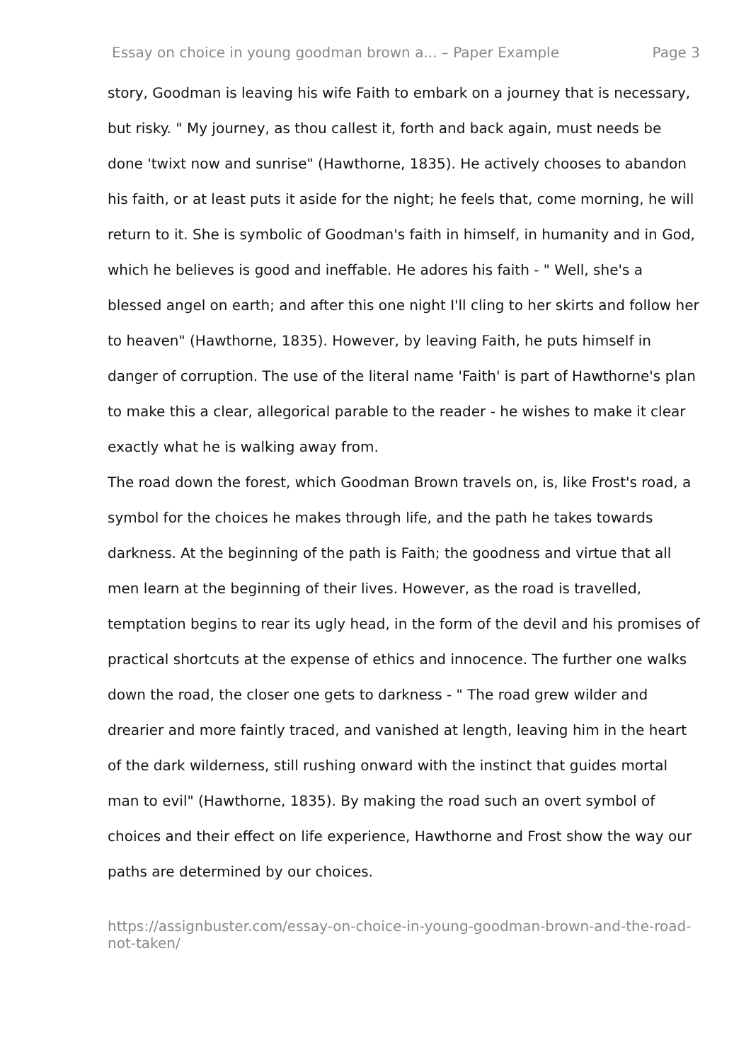Essay on choice in young goodman brown a... – Paper Example Page 3
story, Goodman is leaving his wife Faith to embark on a journey that is necessary, but risky. " My journey, as thou callest it, forth and back again, must needs be done 'twixt now and sunrise" (Hawthorne, 1835). He actively chooses to abandon his faith, or at least puts it aside for the night; he feels that, come morning, he will return to it. She is symbolic of Goodman's faith in himself, in humanity and in God, which he believes is good and ineffable. He adores his faith - " Well, she's a blessed angel on earth; and after this one night I'll cling to her skirts and follow her to heaven" (Hawthorne, 1835). However, by leaving Faith, he puts himself in danger of corruption. The use of the literal name 'Faith' is part of Hawthorne's plan to make this a clear, allegorical parable to the reader - he wishes to make it clear exactly what he is walking away from.
The road down the forest, which Goodman Brown travels on, is, like Frost's road, a symbol for the choices he makes through life, and the path he takes towards darkness. At the beginning of the path is Faith; the goodness and virtue that all men learn at the beginning of their lives. However, as the road is travelled, temptation begins to rear its ugly head, in the form of the devil and his promises of practical shortcuts at the expense of ethics and innocence. The further one walks down the road, the closer one gets to darkness - " The road grew wilder and drearier and more faintly traced, and vanished at length, leaving him in the heart of the dark wilderness, still rushing onward with the instinct that guides mortal man to evil" (Hawthorne, 1835). By making the road such an overt symbol of choices and their effect on life experience, Hawthorne and Frost show the way our paths are determined by our choices.
https://assignbuster.com/essay-on-choice-in-young-goodman-brown-and-the-road-not-taken/